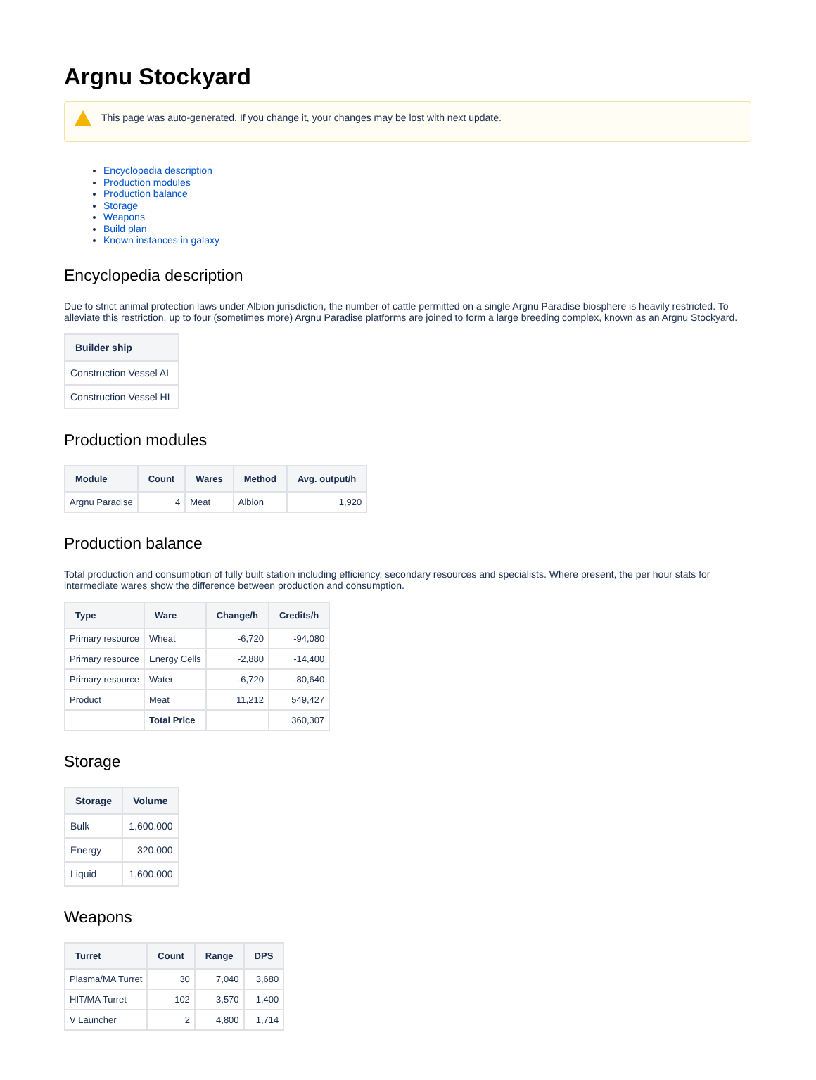Argnu Stockyard
This page was auto-generated. If you change it, your changes may be lost with next update.
Encyclopedia description
Production modules
Production balance
Storage
Weapons
Build plan
Known instances in galaxy
Encyclopedia description
Due to strict animal protection laws under Albion jurisdiction, the number of cattle permitted on a single Argnu Paradise biosphere is heavily restricted. To alleviate this restriction, up to four (sometimes more) Argnu Paradise platforms are joined to form a large breeding complex, known as an Argnu Stockyard.
| Builder ship |
| --- |
| Construction Vessel AL |
| Construction Vessel HL |
Production modules
| Module | Count | Wares | Method | Avg. output/h |
| --- | --- | --- | --- | --- |
| Argnu Paradise | 4 | Meat | Albion | 1,920 |
Production balance
Total production and consumption of fully built station including efficiency, secondary resources and specialists. Where present, the per hour stats for intermediate wares show the difference between production and consumption.
| Type | Ware | Change/h | Credits/h |
| --- | --- | --- | --- |
| Primary resource | Wheat | -6,720 | -94,080 |
| Primary resource | Energy Cells | -2,880 | -14,400 |
| Primary resource | Water | -6,720 | -80,640 |
| Product | Meat | 11,212 | 549,427 |
| | Total Price | | 360,307 |
Storage
| Storage | Volume |
| --- | --- |
| Bulk | 1,600,000 |
| Energy | 320,000 |
| Liquid | 1,600,000 |
Weapons
| Turret | Count | Range | DPS |
| --- | --- | --- | --- |
| Plasma/MA Turret | 30 | 7,040 | 3,680 |
| HIT/MA Turret | 102 | 3,570 | 1,400 |
| V Launcher | 2 | 4,800 | 1,714 |